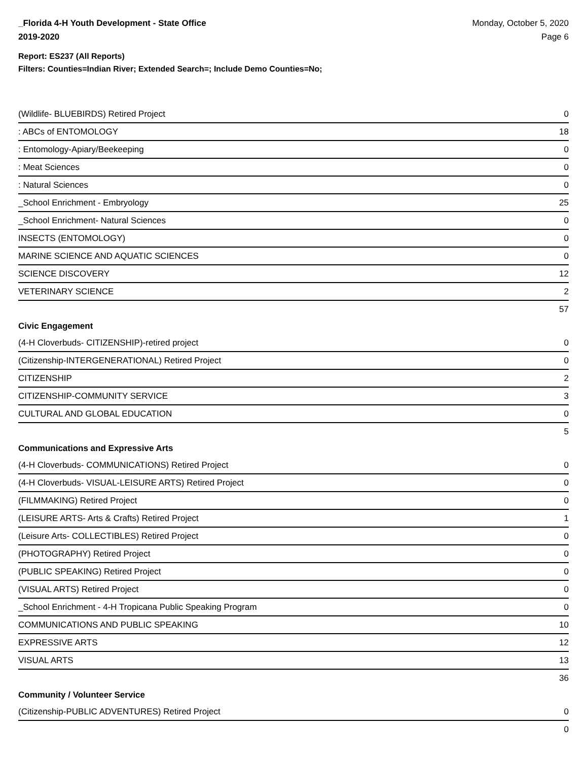_Florida 4-H Youth Development - State Office
2019-2020
Monday, October 5, 2020
Page 6
Report: ES237 (All Reports)
Filters: Counties=Indian River; Extended Search=; Include Demo Counties=No;
| (Wildlife- BLUEBIRDS) Retired Project | 0 |
| : ABCs of ENTOMOLOGY | 18 |
| : Entomology-Apiary/Beekeeping | 0 |
| : Meat Sciences | 0 |
| : Natural Sciences | 0 |
| _School Enrichment - Embryology | 25 |
| _School Enrichment- Natural Sciences | 0 |
| INSECTS (ENTOMOLOGY) | 0 |
| MARINE SCIENCE AND AQUATIC SCIENCES | 0 |
| SCIENCE DISCOVERY | 12 |
| VETERINARY SCIENCE | 2 |
| | 57 |
Civic Engagement
| (4-H Cloverbuds- CITIZENSHIP)-retired project | 0 |
| (Citizenship-INTERGENERATIONAL) Retired Project | 0 |
| CITIZENSHIP | 2 |
| CITIZENSHIP-COMMUNITY SERVICE | 3 |
| CULTURAL AND GLOBAL EDUCATION | 0 |
| | 5 |
Communications and Expressive Arts
| (4-H Cloverbuds- COMMUNICATIONS) Retired Project | 0 |
| (4-H Cloverbuds- VISUAL-LEISURE ARTS) Retired Project | 0 |
| (FILMMAKING) Retired Project | 0 |
| (LEISURE ARTS- Arts & Crafts) Retired Project | 1 |
| (Leisure Arts- COLLECTIBLES) Retired Project | 0 |
| (PHOTOGRAPHY) Retired Project | 0 |
| (PUBLIC SPEAKING) Retired Project | 0 |
| (VISUAL ARTS) Retired Project | 0 |
| _School Enrichment - 4-H Tropicana Public Speaking Program | 0 |
| COMMUNICATIONS AND PUBLIC SPEAKING | 10 |
| EXPRESSIVE ARTS | 12 |
| VISUAL ARTS | 13 |
| | 36 |
Community / Volunteer Service
| (Citizenship-PUBLIC ADVENTURES) Retired Project | 0 |
| | 0 |